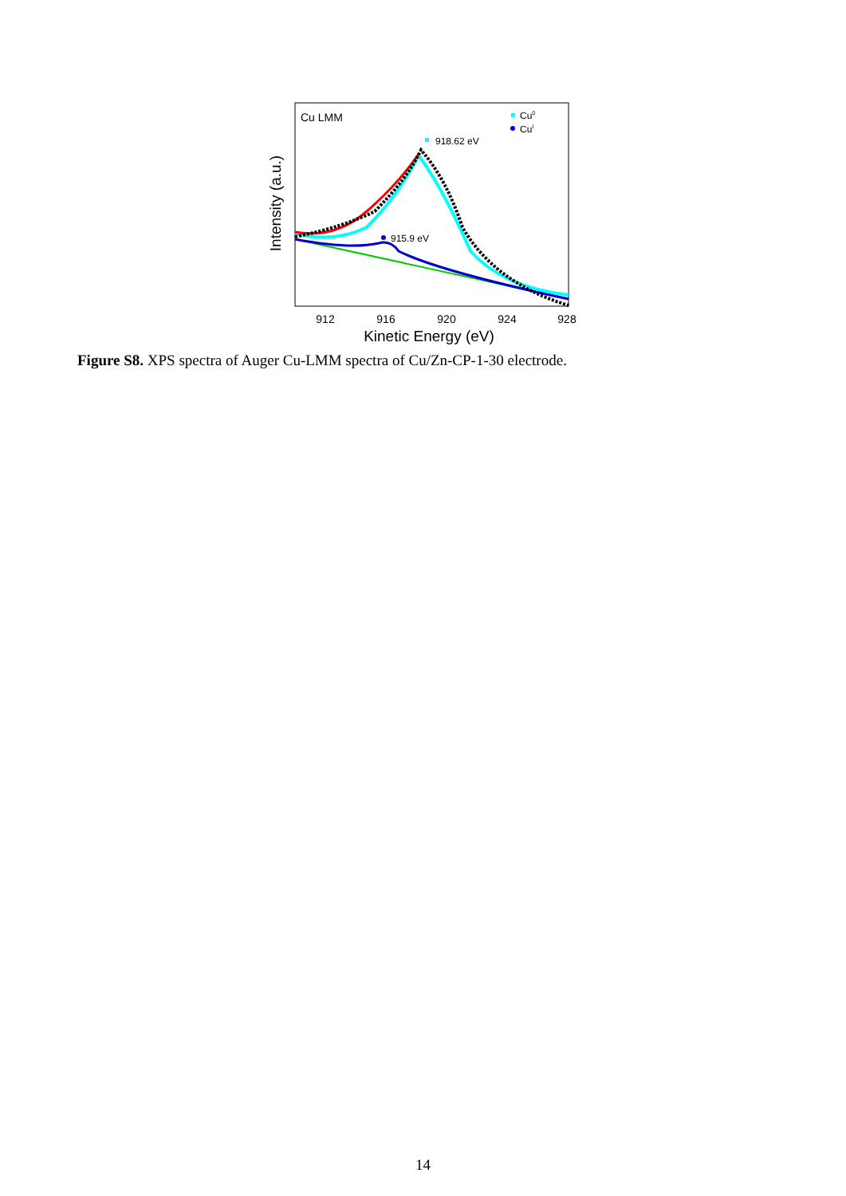Cu LMM
Cu0
CuI
918.62 eV
915.9 eV
912
916
920
924
928
Kinetic Energy (eV)
Intensity (a.u.)
Figure S8. XPS spectra of Auger Cu-LMM spectra of Cu/Zn-CP-1-30 electrode.
14